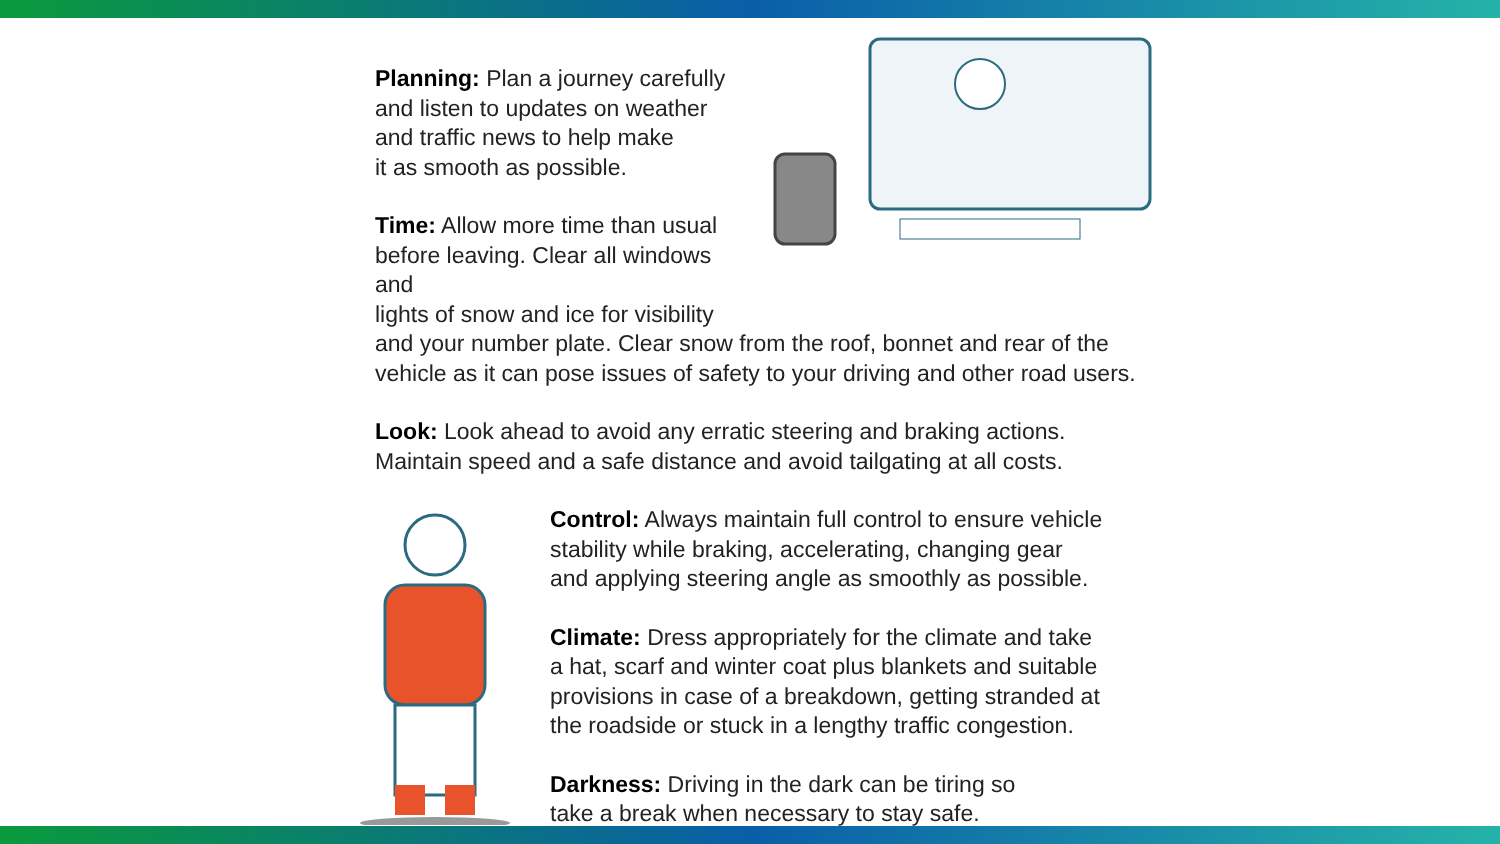Planning: Plan a journey carefully
and listen to updates on weather
and traffic news to help make
it as smooth as possible.
Time: Allow more time than usual
before leaving. Clear all windows and
lights of snow and ice for visibility
and your number plate. Clear snow from the roof, bonnet and rear of the
vehicle as it can pose issues of safety to your driving and other road users.
Look: Look ahead to avoid any erratic steering and braking actions.
Maintain speed and a safe distance and avoid tailgating at all costs.
Control: Always maintain full control to ensure vehicle
stability while braking, accelerating, changing gear
and applying steering angle as smoothly as possible.
Climate: Dress appropriately for the climate and take
a hat, scarf and winter coat plus blankets and suitable
provisions in case of a breakdown, getting stranded at
the roadside or stuck in a lengthy traffic congestion.
Darkness: Driving in the dark can be tiring so
take a break when necessary to stay safe.